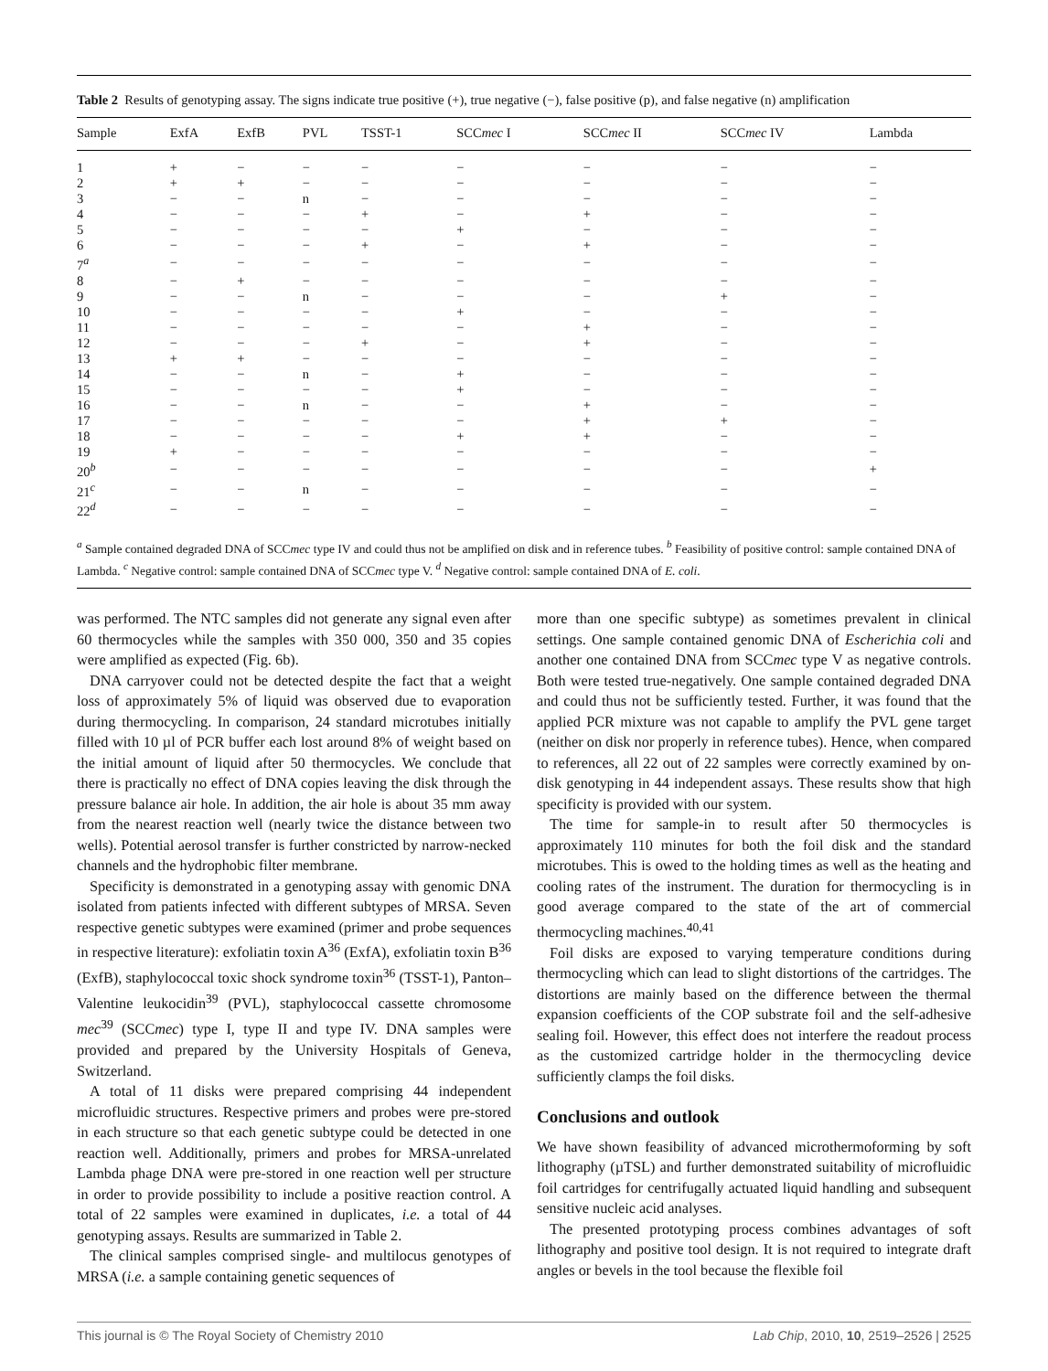Table 2 Results of genotyping assay. The signs indicate true positive (+), true negative (−), false positive (p), and false negative (n) amplification
| Sample | ExfA | ExfB | PVL | TSST-1 | SCC mec I | SCC mec II | SCC mec IV | Lambda |
| --- | --- | --- | --- | --- | --- | --- | --- | --- |
| 1 | + | − | − | − | − | − | − | − |
| 2 | + | + | − | − | − | − | − | − |
| 3 | − | − | n | − | − | − | − | − |
| 4 | − | − | − | + | − | + | − | − |
| 5 | − | − | − | − | + | − | − | − |
| 6 | − | − | − | + | − | + | − | − |
| 7<sup>a</sup> | − | − | − | − | − | − | − | − |
| 8 | − | + | − | − | − | − | − | − |
| 9 | − | − | n | − | − | − | + | − |
| 10 | − | − | − | − | + | − | − | − |
| 11 | − | − | − | − | − | + | − | − |
| 12 | − | − | − | + | − | + | − | − |
| 13 | + | + | − | − | − | − | − | − |
| 14 | − | − | n | − | + | − | − | − |
| 15 | − | − | − | − | + | − | − | − |
| 16 | − | − | n | − | − | + | − | − |
| 17 | − | − | − | − | − | + | + | − |
| 18 | − | − | − | − | + | + | − | − |
| 19 | + | − | − | − | − | − | − | − |
| 20<sup>b</sup> | − | − | − | − | − | − | − | + |
| 21<sup>c</sup> | − | − | n | − | − | − | − | − |
| 22<sup>d</sup> | − | − | − | − | − | − | − | − |
<sup>a</sup> Sample contained degraded DNA of SCCmec type IV and could thus not be amplified on disk and in reference tubes. <sup>b</sup> Feasibility of positive control: sample contained DNA of Lambda. <sup>c</sup> Negative control: sample contained DNA of SCCmec type V. <sup>d</sup> Negative control: sample contained DNA of E. coli.
was performed. The NTC samples did not generate any signal even after 60 thermocycles while the samples with 350 000, 350 and 35 copies were amplified as expected (Fig. 6b).
DNA carryover could not be detected despite the fact that a weight loss of approximately 5% of liquid was observed due to evaporation during thermocycling. In comparison, 24 standard microtubes initially filled with 10 µl of PCR buffer each lost around 8% of weight based on the initial amount of liquid after 50 thermocycles. We conclude that there is practically no effect of DNA copies leaving the disk through the pressure balance air hole. In addition, the air hole is about 35 mm away from the nearest reaction well (nearly twice the distance between two wells). Potential aerosol transfer is further constricted by narrow-necked channels and the hydrophobic filter membrane.
Specificity is demonstrated in a genotyping assay with genomic DNA isolated from patients infected with different subtypes of MRSA. Seven respective genetic subtypes were examined (primer and probe sequences in respective literature): exfoliatin toxin A<sup>36</sup> (ExfA), exfoliatin toxin B<sup>36</sup> (ExfB), staphylococcal toxic shock syndrome toxin<sup>36</sup> (TSST-1), Panton–Valentine leukocidin<sup>39</sup> (PVL), staphylococcal cassette chromosome mec<sup>39</sup> (SCCmec) type I, type II and type IV. DNA samples were provided and prepared by the University Hospitals of Geneva, Switzerland.
A total of 11 disks were prepared comprising 44 independent microfluidic structures. Respective primers and probes were pre-stored in each structure so that each genetic subtype could be detected in one reaction well. Additionally, primers and probes for MRSA-unrelated Lambda phage DNA were pre-stored in one reaction well per structure in order to provide possibility to include a positive reaction control. A total of 22 samples were examined in duplicates, i.e. a total of 44 genotyping assays. Results are summarized in Table 2.
The clinical samples comprised single- and multilocus genotypes of MRSA (i.e. a sample containing genetic sequences of
more than one specific subtype) as sometimes prevalent in clinical settings. One sample contained genomic DNA of Escherichia coli and another one contained DNA from SCCmec type V as negative controls. Both were tested true-negatively. One sample contained degraded DNA and could thus not be sufficiently tested. Further, it was found that the applied PCR mixture was not capable to amplify the PVL gene target (neither on disk nor properly in reference tubes). Hence, when compared to references, all 22 out of 22 samples were correctly examined by on-disk genotyping in 44 independent assays. These results show that high specificity is provided with our system.
The time for sample-in to result after 50 thermocycles is approximately 110 minutes for both the foil disk and the standard microtubes. This is owed to the holding times as well as the heating and cooling rates of the instrument. The duration for thermocycling is in good average compared to the state of the art of commercial thermocycling machines.<sup>40,41</sup>
Foil disks are exposed to varying temperature conditions during thermocycling which can lead to slight distortions of the cartridges. The distortions are mainly based on the difference between the thermal expansion coefficients of the COP substrate foil and the self-adhesive sealing foil. However, this effect does not interfere the readout process as the customized cartridge holder in the thermocycling device sufficiently clamps the foil disks.
Conclusions and outlook
We have shown feasibility of advanced microthermoforming by soft lithography (µTSL) and further demonstrated suitability of microfluidic foil cartridges for centrifugally actuated liquid handling and subsequent sensitive nucleic acid analyses.
The presented prototyping process combines advantages of soft lithography and positive tool design. It is not required to integrate draft angles or bevels in the tool because the flexible foil
This journal is © The Royal Society of Chemistry 2010 Lab Chip, 2010, 10, 2519–2526 | 2525